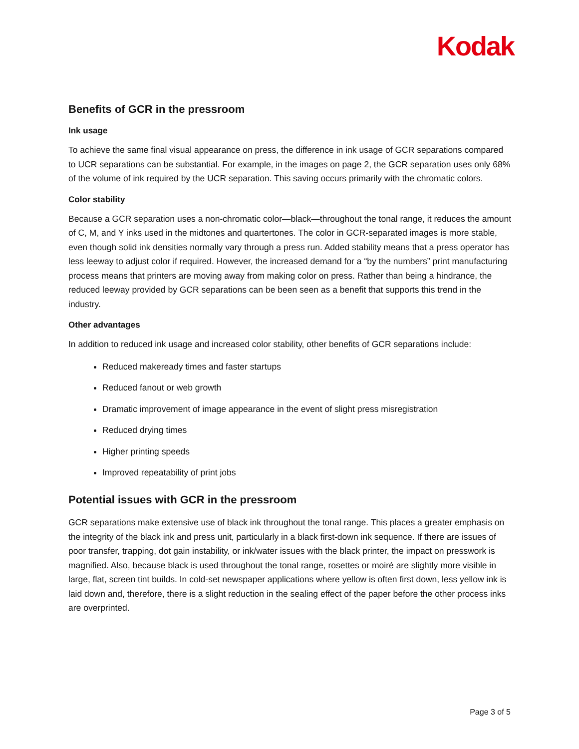Kodak
Benefits of GCR in the pressroom
Ink usage
To achieve the same final visual appearance on press, the difference in ink usage of GCR separations compared to UCR separations can be substantial. For example, in the images on page 2, the GCR separation uses only 68% of the volume of ink required by the UCR separation. This saving occurs primarily with the chromatic colors.
Color stability
Because a GCR separation uses a non-chromatic color—black—throughout the tonal range, it reduces the amount of C, M, and Y inks used in the midtones and quartertones. The color in GCR-separated images is more stable, even though solid ink densities normally vary through a press run. Added stability means that a press operator has less leeway to adjust color if required. However, the increased demand for a “by the numbers” print manufacturing process means that printers are moving away from making color on press. Rather than being a hindrance, the reduced leeway provided by GCR separations can be been seen as a benefit that supports this trend in the industry.
Other advantages
In addition to reduced ink usage and increased color stability, other benefits of GCR separations include:
Reduced makeready times and faster startups
Reduced fanout or web growth
Dramatic improvement of image appearance in the event of slight press misregistration
Reduced drying times
Higher printing speeds
Improved repeatability of print jobs
Potential issues with GCR in the pressroom
GCR separations make extensive use of black ink throughout the tonal range. This places a greater emphasis on the integrity of the black ink and press unit, particularly in a black first-down ink sequence. If there are issues of poor transfer, trapping, dot gain instability, or ink/water issues with the black printer, the impact on presswork is magnified. Also, because black is used throughout the tonal range, rosettes or moiré are slightly more visible in large, flat, screen tint builds. In cold-set newspaper applications where yellow is often first down, less yellow ink is laid down and, therefore, there is a slight reduction in the sealing effect of the paper before the other process inks are overprinted.
Page 3 of 5